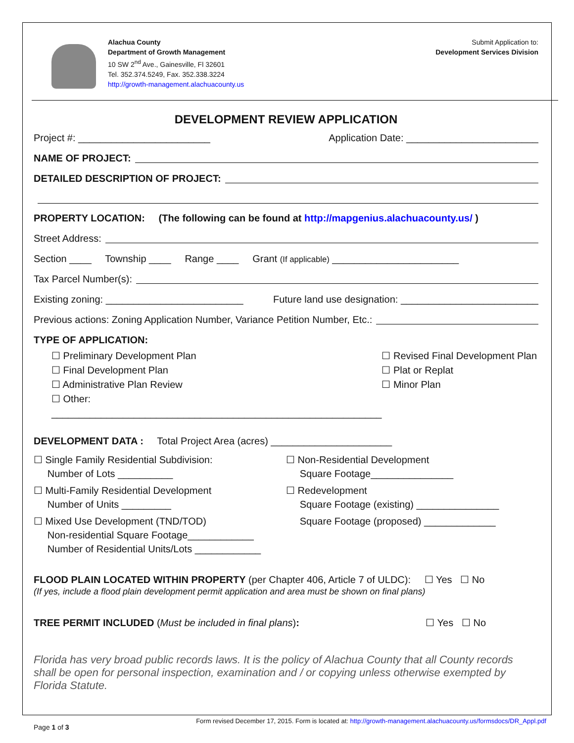Alachua County
Department of Growth Management
10 SW 2<sup>nd</sup> Ave., Gainesville, Fl 32601
Tel. 352.374.5249, Fax. 352.338.3224
http://growth-management.alachuacounty.us
Submit Application to:
Development Services Division
DEVELOPMENT REVIEW APPLICATION
Project #: ________________________ Application Date: ________________________
NAME OF PROJECT:
DETAILED DESCRIPTION OF PROJECT:
PROPERTY LOCATION: (The following can be found at http://mapgenius.alachuacounty.us/ )
Street Address:
Section ____ Township ____ Range ____ Grant (If applicable) _______________________
Tax Parcel Number(s):
Existing zoning: _________________________ Future land use designation: _________________________
Previous actions: Zoning Application Number, Variance Petition Number, Etc.:
TYPE OF APPLICATION:
☐ Preliminary Development Plan
☐ Final Development Plan
☐ Administrative Plan Review
☐ Other: ____________________________________________________________
☐ Revised Final Development Plan
☐ Plat or Replat
☐ Minor Plan
DEVELOPMENT DATA : Total Project Area (acres) ______________________
☐ Single Family Residential Subdivision:
Number of Lots __________
☐ Multi-Family Residential Development
Number of Units _________
☐ Mixed Use Development (TND/TOD)
Non-residential Square Footage____________
Number of Residential Units/Lots ____________
☐ Non-Residential Development
Square Footage_______________
☐ Redevelopment
Square Footage (existing) _______________
Square Footage (proposed) _____________
FLOOD PLAIN LOCATED WITHIN PROPERTY (per Chapter 406, Article 7 of ULDC): ☐ Yes ☐ No
(If yes, include a flood plain development permit application and area must be shown on final plans)
TREE PERMIT INCLUDED (Must be included in final plans): ☐ Yes ☐ No
Florida has very broad public records laws. It is the policy of Alachua County that all County records shall be open for personal inspection, examination and / or copying unless otherwise exempted by Florida Statute.
Page 1 of 3 Form revised December 17, 2015. Form is located at: http://growth-management.alachuacounty.us/formsdocs/DR_Appl.pdf